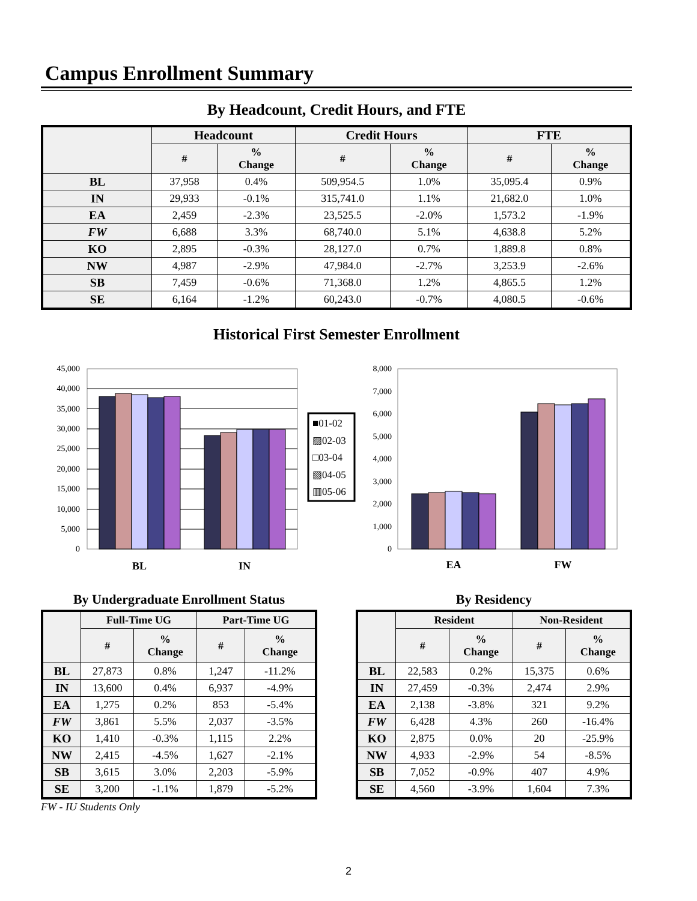Campus Enrollment Summary
By Headcount, Credit Hours, and FTE
| | Headcount | | Credit Hours | | FTE | |
| --- | --- | --- | --- | --- | --- | --- |
| | # | % Change | # | % Change | # | % Change |
| BL | 37,958 | 0.4% | 509,954.5 | 1.0% | 35,095.4 | 0.9% |
| IN | 29,933 | -0.1% | 315,741.0 | 1.1% | 21,682.0 | 1.0% |
| EA | 2,459 | -2.3% | 23,525.5 | -2.0% | 1,573.2 | -1.9% |
| FW | 6,688 | 3.3% | 68,740.0 | 5.1% | 4,638.8 | 5.2% |
| KO | 2,895 | -0.3% | 28,127.0 | 0.7% | 1,889.8 | 0.8% |
| NW | 4,987 | -2.9% | 47,984.0 | -2.7% | 3,253.9 | -2.6% |
| SB | 7,459 | -0.6% | 71,368.0 | 1.2% | 4,865.5 | 1.2% |
| SE | 6,164 | -1.2% | 60,243.0 | -0.7% | 4,080.5 | -0.6% |
Historical First Semester Enrollment
45,000
40,000
35,000
30,000
25,000
20,000
15,000
10,000
5,000
0
BL
IN
■01-02
▨02-03
□03-04
▧04-05
▥05-06
8,000
7,000
6,000
5,000
4,000
3,000
2,000
1,000
0
EA
FW
By Undergraduate Enrollment Status
| | Full-Time UG | | Part-Time UG | |
| --- | --- | --- | --- | --- |
| | # | % Change | # | % Change |
| BL | 27,873 | 0.8% | 1,247 | -11.2% |
| IN | 13,600 | 0.4% | 6,937 | -4.9% |
| EA | 1,275 | 0.2% | 853 | -5.4% |
| FW | 3,861 | 5.5% | 2,037 | -3.5% |
| KO | 1,410 | -0.3% | 1,115 | 2.2% |
| NW | 2,415 | -4.5% | 1,627 | -2.1% |
| SB | 3,615 | 3.0% | 2,203 | -5.9% |
| SE | 3,200 | -1.1% | 1,879 | -5.2% |
FW - IU Students Only
By Residency
| | Resident | | Non-Resident | |
| --- | --- | --- | --- | --- |
| | # | % Change | # | % Change |
| BL | 22,583 | 0.2% | 15,375 | 0.6% |
| IN | 27,459 | -0.3% | 2,474 | 2.9% |
| EA | 2,138 | -3.8% | 321 | 9.2% |
| FW | 6,428 | 4.3% | 260 | -16.4% |
| KO | 2,875 | 0.0% | 20 | -25.9% |
| NW | 4,933 | -2.9% | 54 | -8.5% |
| SB | 7,052 | -0.9% | 407 | 4.9% |
| SE | 4,560 | -3.9% | 1,604 | 7.3% |
2